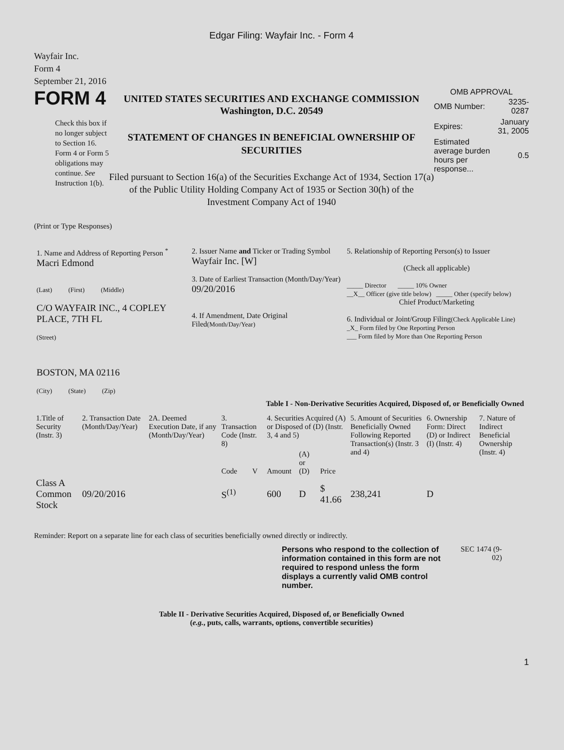Edgar Filing: Wayfair Inc. - Form 4
Wayfair Inc.
Form 4
September 21, 2016
FORM 4
Check this box if no longer subject to Section 16. Form 4 or Form 5 obligations may continue. See Instruction 1(b).
UNITED STATES SECURITIES AND EXCHANGE COMMISSION
Washington, D.C. 20549
STATEMENT OF CHANGES IN BENEFICIAL OWNERSHIP OF SECURITIES
Filed pursuant to Section 16(a) of the Securities Exchange Act of 1934, Section 17(a) of the Public Utility Holding Company Act of 1935 or Section 30(h) of the Investment Company Act of 1940
OMB APPROVAL
| OMB Number: | 3235-0287 |
| Expires: | January 31, 2005 |
| Estimated average burden hours per response... | 0.5 |
(Print or Type Responses)
| 1. Name and Address of Reporting Person <sup>*</sup> Macri Edmond (Last) (First) (Middle) C/O WAYFAIR INC., 4 COPLEY PLACE, 7TH FL (Street) BOSTON, MA 02116 (City) (State) (Zip) | 2. Issuer Name and Ticker or Trading Symbol Wayfair Inc. [W] 3. Date of Earliest Transaction (Month/Day/Year) 09/20/2016 4. If Amendment, Date Original Filed (Month/Day/Year) | 5. Relationship of Reporting Person(s) to Issuer (Check all applicable) _____ Director _____ 10% Owner __X__ Officer (give title below) _____ Other (specify below) Chief Product/Marketing 6. Individual or Joint/Group Filing (Check Applicable Line) _X_ Form filed by One Reporting Person ___ Form filed by More than One Reporting Person |
Table I - Non-Derivative Securities Acquired, Disposed of, or Beneficially Owned
| 1.Title of Security (Instr. 3) | 2. Transaction Date (Month/Day/Year) | 2A. Deemed Execution Date, if any (Month/Day/Year) | 3. Transaction Code (Instr. 8) | | 4. Securities Acquired (A) or Disposed of (D) (Instr. 3, 4 and 5) | | | 5. Amount of Securities Beneficially Owned Following Reported Transaction(s) (Instr. 3 and 4) | 6. Ownership Form: Direct (D) or Indirect (I) (Instr. 4) | 7. Nature of Indirect Beneficial Ownership (Instr. 4) |
| --- | --- | --- | --- | --- | --- | --- | --- | --- | --- | --- |
| | | | Code | V | Amount | (A) or (D) | Price | | | |
| Class A Common Stock | 09/20/2016 | | S<sup>(1)</sup> | | 600 | D | $ 41.66 | 238,241 | D | |
Reminder: Report on a separate line for each class of securities beneficially owned directly or indirectly.
Persons who respond to the collection of information contained in this form are not required to respond unless the form displays a currently valid OMB control number.
SEC 1474 (9-02)
Table II - Derivative Securities Acquired, Disposed of, or Beneficially Owned
(e.g., puts, calls, warrants, options, convertible securities)
1